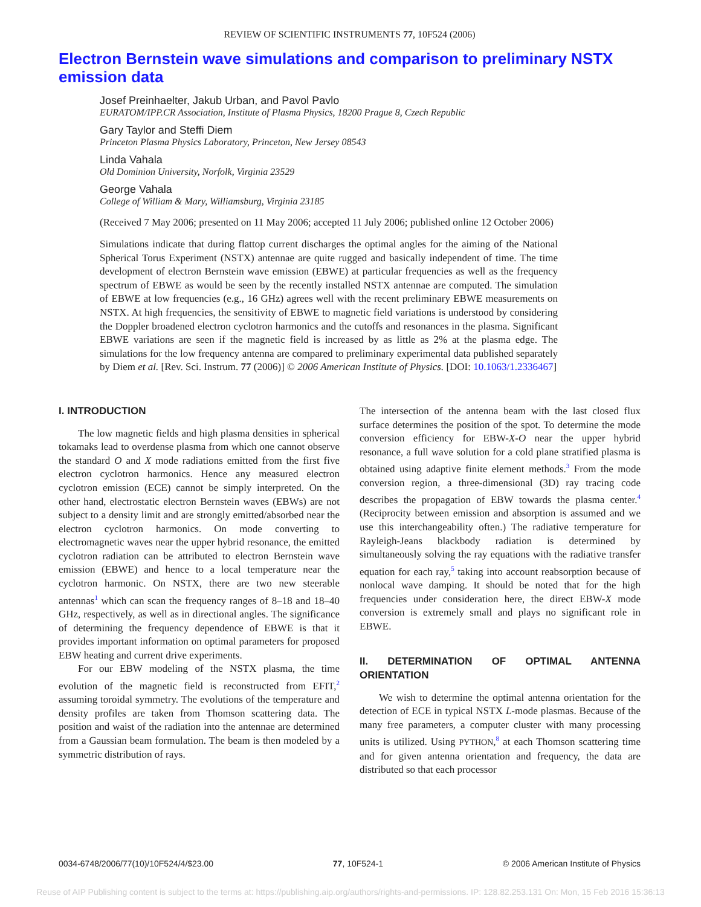REVIEW OF SCIENTIFIC INSTRUMENTS 77, 10F524 (2006)
Electron Bernstein wave simulations and comparison to preliminary NSTX emission data
Josef Preinhaelter, Jakub Urban, and Pavol Pavlo
EURATOM/IPP.CR Association, Institute of Plasma Physics, 18200 Prague 8, Czech Republic
Gary Taylor and Steffi Diem
Princeton Plasma Physics Laboratory, Princeton, New Jersey 08543
Linda Vahala
Old Dominion University, Norfolk, Virginia 23529
George Vahala
College of William & Mary, Williamsburg, Virginia 23185
(Received 7 May 2006; presented on 11 May 2006; accepted 11 July 2006; published online 12 October 2006)
Simulations indicate that during flattop current discharges the optimal angles for the aiming of the National Spherical Torus Experiment (NSTX) antennae are quite rugged and basically independent of time. The time development of electron Bernstein wave emission (EBWE) at particular frequencies as well as the frequency spectrum of EBWE as would be seen by the recently installed NSTX antennae are computed. The simulation of EBWE at low frequencies (e.g., 16 GHz) agrees well with the recent preliminary EBWE measurements on NSTX. At high frequencies, the sensitivity of EBWE to magnetic field variations is understood by considering the Doppler broadened electron cyclotron harmonics and the cutoffs and resonances in the plasma. Significant EBWE variations are seen if the magnetic field is increased by as little as 2% at the plasma edge. The simulations for the low frequency antenna are compared to preliminary experimental data published separately by Diem et al. [Rev. Sci. Instrum. 77 (2006)] © 2006 American Institute of Physics. [DOI: 10.1063/1.2336467]
I. INTRODUCTION
The low magnetic fields and high plasma densities in spherical tokamaks lead to overdense plasma from which one cannot observe the standard O and X mode radiations emitted from the first five electron cyclotron harmonics. Hence any measured electron cyclotron emission (ECE) cannot be simply interpreted. On the other hand, electrostatic electron Bernstein waves (EBWs) are not subject to a density limit and are strongly emitted/absorbed near the electron cyclotron harmonics. On mode converting to electromagnetic waves near the upper hybrid resonance, the emitted cyclotron radiation can be attributed to electron Bernstein wave emission (EBWE) and hence to a local temperature near the cyclotron harmonic. On NSTX, there are two new steerable antennas<sup>1</sup> which can scan the frequency ranges of 8–18 and 18–40 GHz, respectively, as well as in directional angles. The significance of determining the frequency dependence of EBWE is that it provides important information on optimal parameters for proposed EBW heating and current drive experiments.
For our EBW modeling of the NSTX plasma, the time evolution of the magnetic field is reconstructed from EFIT,<sup>2</sup> assuming toroidal symmetry. The evolutions of the temperature and density profiles are taken from Thomson scattering data. The position and waist of the radiation into the antennae are determined from a Gaussian beam formulation. The beam is then modeled by a symmetric distribution of rays.
The intersection of the antenna beam with the last closed flux surface determines the position of the spot. To determine the mode conversion efficiency for EBW-X-O near the upper hybrid resonance, a full wave solution for a cold plane stratified plasma is obtained using adaptive finite element methods.<sup>3</sup> From the mode conversion region, a three-dimensional (3D) ray tracing code describes the propagation of EBW towards the plasma center.<sup>4</sup> (Reciprocity between emission and absorption is assumed and we use this interchangeability often.) The radiative temperature for Rayleigh-Jeans blackbody radiation is determined by simultaneously solving the ray equations with the radiative transfer equation for each ray,<sup>5</sup> taking into account reabsorption because of nonlocal wave damping. It should be noted that for the high frequencies under consideration here, the direct EBW-X mode conversion is extremely small and plays no significant role in EBWE.
II. DETERMINATION OF OPTIMAL ANTENNA ORIENTATION
We wish to determine the optimal antenna orientation for the detection of ECE in typical NSTX L-mode plasmas. Because of the many free parameters, a computer cluster with many processing units is utilized. Using PYTHON,<sup>8</sup> at each Thomson scattering time and for given antenna orientation and frequency, the data are distributed so that each processor
0034-6748/2006/77(10)/10F524/4/$23.00 77, 10F524-1 © 2006 American Institute of Physics
Reuse of AIP Publishing content is subject to the terms at: https://publishing.aip.org/authors/rights-and-permissions. IP: 128.82.253.131 On: Mon, 15 Feb 2016 15:36:13